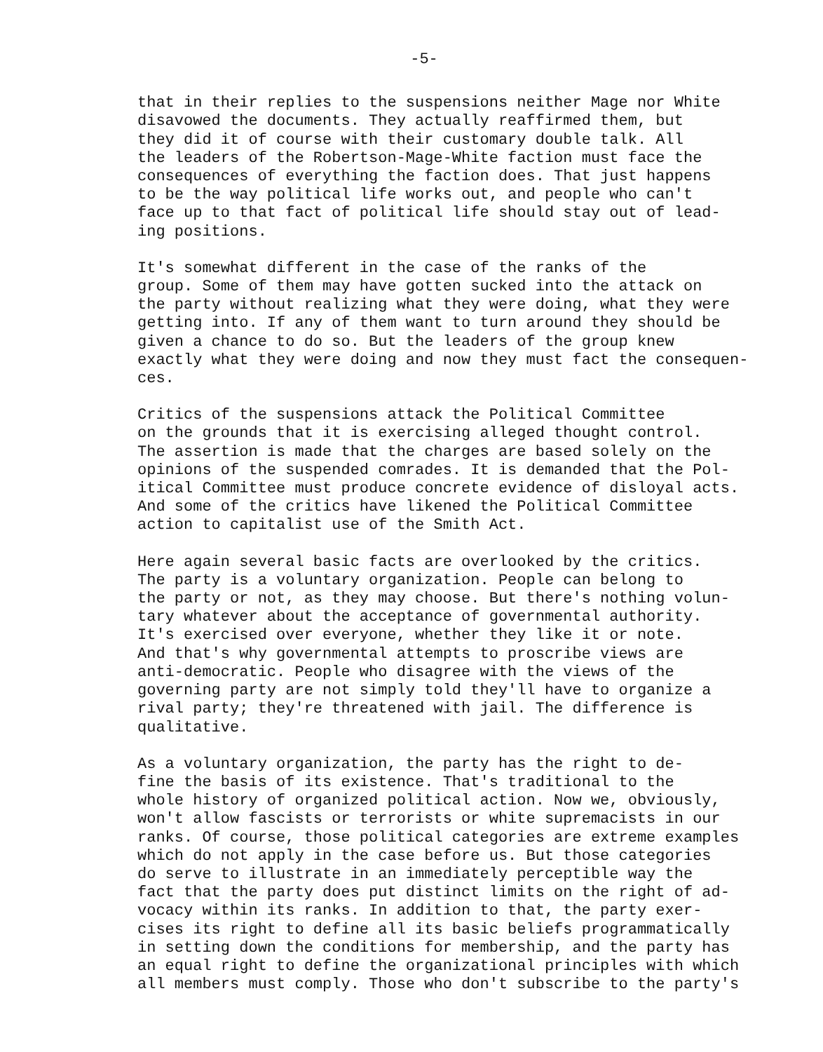-5-
that in their replies to the suspensions neither Mage nor White disavowed the documents. They actually reaffirmed them, but they did it of course with their customary double talk. All the leaders of the Robertson-Mage-White faction must face the consequences of everything the faction does. That just happens to be the way political life works out, and people who can't face up to that fact of political life should stay out of lead- ing positions.
It's somewhat different in the case of the ranks of the group. Some of them may have gotten sucked into the attack on the party without realizing what they were doing, what they were getting into. If any of them want to turn around they should be given a chance to do so. But the leaders of the group knew exactly what they were doing and now they must fact the consequen- ces.
Critics of the suspensions attack the Political Committee on the grounds that it is exercising alleged thought control. The assertion is made that the charges are based solely on the opinions of the suspended comrades. It is demanded that the Pol- itical Committee must produce concrete evidence of disloyal acts. And some of the critics have likened the Political Committee action to capitalist use of the Smith Act.
Here again several basic facts are overlooked by the critics. The party is a voluntary organization. People can belong to the party or not, as they may choose. But there's nothing volun- tary whatever about the acceptance of governmental authority. It's exercised over everyone, whether they like it or note. And that's why governmental attempts to proscribe views are anti-democratic. People who disagree with the views of the governing party are not simply told they'll have to organize a rival party; they're threatened with jail. The difference is qualitative.
As a voluntary organization, the party has the right to de- fine the basis of its existence. That's traditional to the whole history of organized political action. Now we, obviously, won't allow fascists or terrorists or white supremacists in our ranks. Of course, those political categories are extreme examples which do not apply in the case before us. But those categories do serve to illustrate in an immediately perceptible way the fact that the party does put distinct limits on the right of ad- vocacy within its ranks. In addition to that, the party exer- cises its right to define all its basic beliefs programmatically in setting down the conditions for membership, and the party has an equal right to define the organizational principles with which all members must comply. Those who don't subscribe to the party's